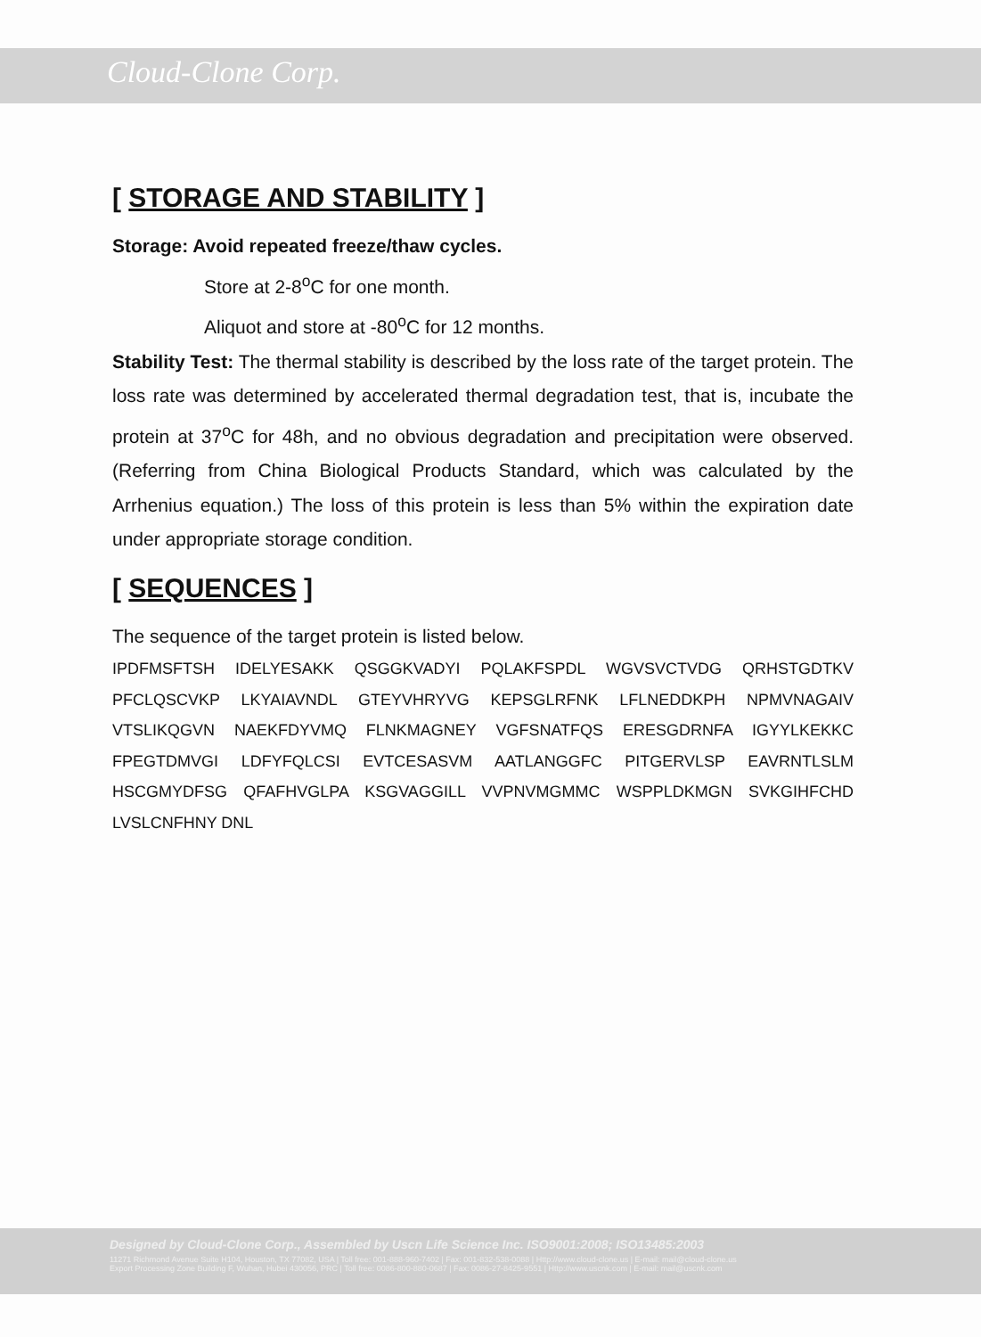Cloud-Clone Corp.
[ STORAGE AND STABILITY ]
Storage: Avoid repeated freeze/thaw cycles.
Store at 2-8<sup>o</sup>C for one month.
Aliquot and store at -80<sup>o</sup>C for 12 months.
Stability Test: The thermal stability is described by the loss rate of the target protein. The loss rate was determined by accelerated thermal degradation test, that is, incubate the protein at 37<sup>o</sup>C for 48h, and no obvious degradation and precipitation were observed. (Referring from China Biological Products Standard, which was calculated by the Arrhenius equation.) The loss of this protein is less than 5% within the expiration date under appropriate storage condition.
[ SEQUENCES ]
The sequence of the target protein is listed below.
IPDFMSFTSH IDELYESAKK QSGGKVADYI PQLAKFSPDL WGVSVCTVDG QRHSTGDTKV PFCLQSCVKP LKYAIAVNDL GTEYVHRYVG KEPSGLRFNK LFLNEDDKPH NPMVNAGAIV VTSLIKQGVN NAEKFDYVMQ FLNKMAGNEY VGFSNATFQS ERESGDRNFA IGYYLKEKKC FPEGTDMVGI LDFYFQLCSI EVTCESASVM AATLANGGFC PITGERVLSP EAVRNTLSLM HSCGMYDFSG QFAFHVGLPA KSGVAGGILL VVPNVMGMMC WSPPLDKMGN SVKGIHFCHD LVSLCNFHNY DNL
Designed by Cloud-Clone Corp., Assembled by Uscn Life Science Inc. ISO9001:2008; ISO13485:2003
11271 Richmond Avenue Suite H104, Houston, TX 77082, USA | Toll free: 001-888-960-7402 | Fax: 001-832-538-0088 | Http://www.cloud-clone.us | E-mail: mail@cloud-clone.us
Export Processing Zone Building F, Wuhan, Hubei 430056, PRC | Toll free: 0086-800-880-0687 | Fax: 0086-27-8425-9551 | Http://www.uscnk.com | E-mail: mail@uscnk.com